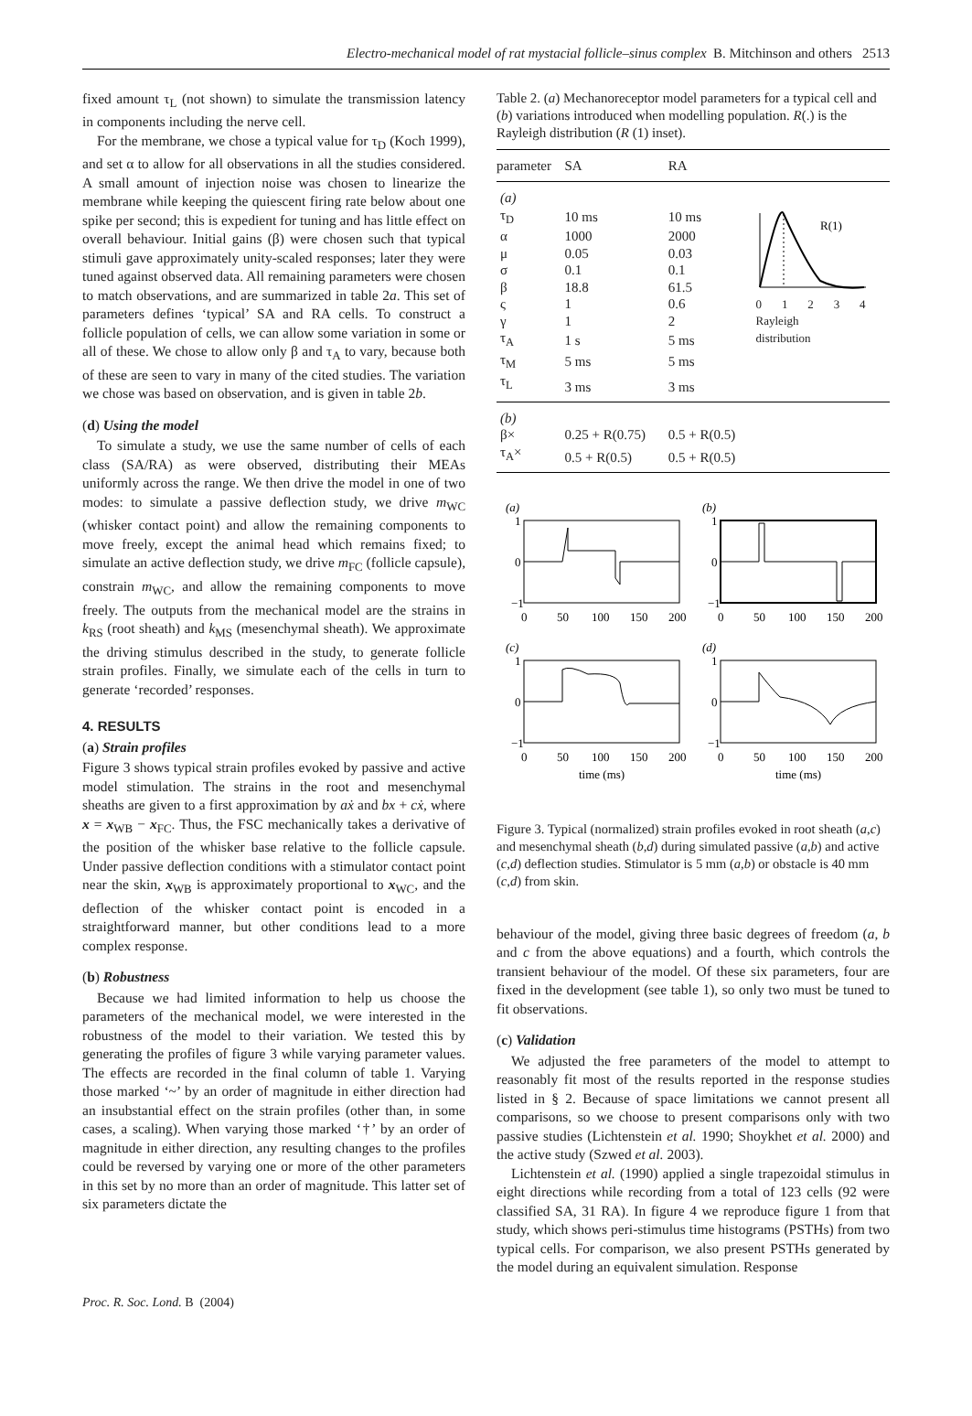Electro-mechanical model of rat mystacial follicle–sinus complex B. Mitchinson and others 2513
fixed amount τ<sub>L</sub> (not shown) to simulate the transmission latency in components including the nerve cell.
For the membrane, we chose a typical value for τ<sub>D</sub> (Koch 1999), and set α to allow for all observations in all the studies considered. A small amount of injection noise was chosen to linearize the membrane while keeping the quiescent firing rate below about one spike per second; this is expedient for tuning and has little effect on overall behaviour. Initial gains (β) were chosen such that typical stimuli gave approximately unity-scaled responses; later they were tuned against observed data. All remaining parameters were chosen to match observations, and are summarized in table 2a. This set of parameters defines ‘typical’ SA and RA cells. To construct a follicle population of cells, we can allow some variation in some or all of these. We chose to allow only β and τ<sub>A</sub> to vary, because both of these are seen to vary in many of the cited studies. The variation we chose was based on observation, and is given in table 2b.
(d) Using the model
To simulate a study, we use the same number of cells of each class (SA/RA) as were observed, distributing their MEAs uniformly across the range. We then drive the model in one of two modes: to simulate a passive deflection study, we drive m<sub>WC</sub> (whisker contact point) and allow the remaining components to move freely, except the animal head which remains fixed; to simulate an active deflection study, we drive m<sub>FC</sub> (follicle capsule), constrain m<sub>WC</sub>, and allow the remaining components to move freely. The outputs from the mechanical model are the strains in k<sub>RS</sub> (root sheath) and k<sub>MS</sub> (mesenchymal sheath). We approximate the driving stimulus described in the study, to generate follicle strain profiles. Finally, we simulate each of the cells in turn to generate ‘recorded’ responses.
4. RESULTS
(a) Strain profiles
Figure 3 shows typical strain profiles evoked by passive and active model stimulation. The strains in the root and mesenchymal sheaths are given to a first approximation by aẋ and bx + cẋ, where x = x<sub>WB</sub> − x<sub>FC</sub>. Thus, the FSC mechanically takes a derivative of the position of the whisker base relative to the follicle capsule. Under passive deflection conditions with a stimulator contact point near the skin, x<sub>WB</sub> is approximately proportional to x<sub>WC</sub>, and the deflection of the whisker contact point is encoded in a straightforward manner, but other conditions lead to a more complex response.
(b) Robustness
Because we had limited information to help us choose the parameters of the mechanical model, we were interested in the robustness of the model to their variation. We tested this by generating the profiles of figure 3 while varying parameter values. The effects are recorded in the final column of table 1. Varying those marked ‘~’ by an order of magnitude in either direction had an insubstantial effect on the strain profiles (other than, in some cases, a scaling). When varying those marked ‘†’ by an order of magnitude in either direction, any resulting changes to the profiles could be reversed by varying one or more of the other parameters in this set by no more than an order of magnitude. This latter set of six parameters dictate the
Table 2. (a) Mechanoreceptor model parameters for a typical cell and (b) variations introduced when modelling population. R(.) is the Rayleigh distribution (R (1) inset).
| parameter | SA | RA | |
| --- | --- | --- | --- |
| (a) | | | R(1) 0 1 2 3 4 Rayleigh distribution |
| τ<sub>D</sub> | 10 ms | 10 ms | |
| α | 1000 | 2000 | |
| μ | 0.05 | 0.03 | |
| σ | 0.1 | 0.1 | |
| β | 18.8 | 61.5 | |
| ς | 1 | 0.6 | |
| γ | 1 | 2 | |
| τ<sub>A</sub> | 1 s | 5 ms | |
| τ<sub>M</sub> | 5 ms | 5 ms | |
| τ<sub>L</sub> | 3 ms | 3 ms | |
| (b) | | | |
| β× | 0.25 + R(0.75) | 0.5 + R(0.5) | |
| τ<sub>A</sub>× | 0.5 + R(0.5) | 0.5 + R(0.5) | |
(a)
(b)
(c)
(d)
1
0
−1
1
0
−1
1
0
−1
1
0
−1
0
50
100
150
200
0
50
100
150
200
0
50
100
150
200
0
50
100
150
200
time (ms)
time (ms)
Figure 3. Typical (normalized) strain profiles evoked in root sheath (a,c) and mesenchymal sheath (b,d) during simulated passive (a,b) and active (c,d) deflection studies. Stimulator is 5 mm (a,b) or obstacle is 40 mm (c,d) from skin.
behaviour of the model, giving three basic degrees of freedom (a, b and c from the above equations) and a fourth, which controls the transient behaviour of the model. Of these six parameters, four are fixed in the development (see table 1), so only two must be tuned to fit observations.
(c) Validation
We adjusted the free parameters of the model to attempt to reasonably fit most of the results reported in the response studies listed in § 2. Because of space limitations we cannot present all comparisons, so we choose to present comparisons only with two passive studies (Lichtenstein et al. 1990; Shoykhet et al. 2000) and the active study (Szwed et al. 2003).
Lichtenstein et al. (1990) applied a single trapezoidal stimulus in eight directions while recording from a total of 123 cells (92 were classified SA, 31 RA). In figure 4 we reproduce figure 1 from that study, which shows peri-stimulus time histograms (PSTHs) from two typical cells. For comparison, we also present PSTHs generated by the model during an equivalent simulation. Response
Proc. R. Soc. Lond. B (2004)